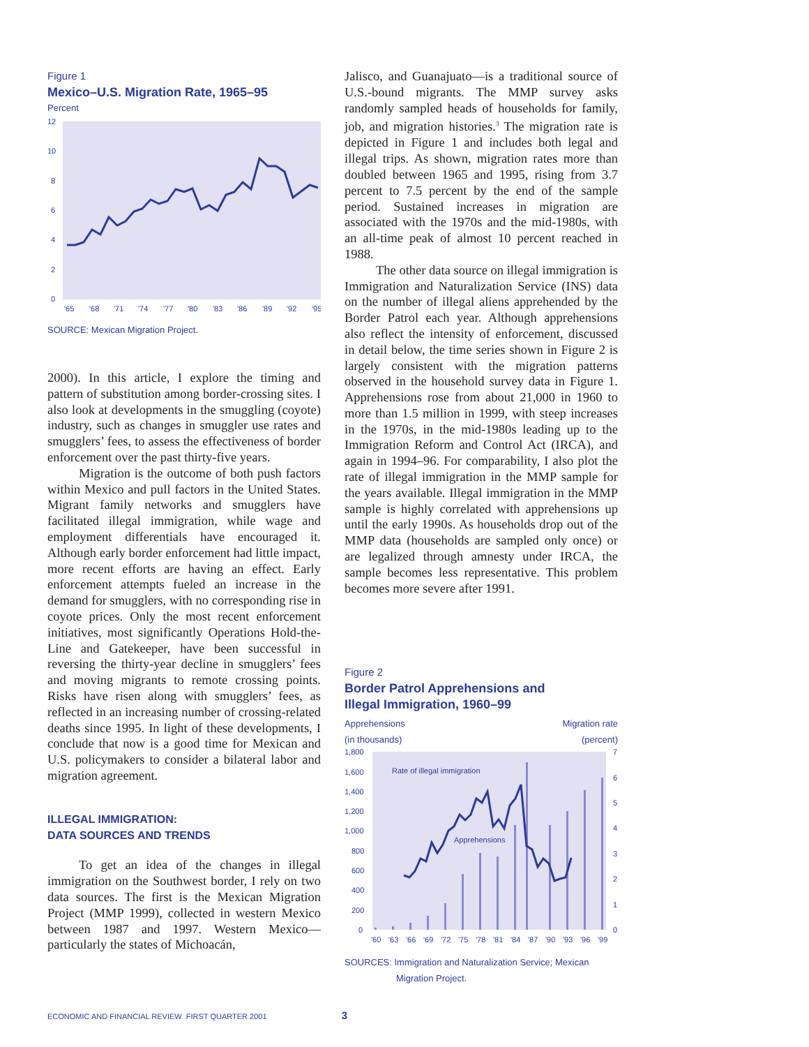Figure 1
Mexico–U.S. Migration Rate, 1965–95
Percent
12
10
8
6
4
2
0
'65
'68
'71
'74
'77
'80
'83
'86
'89
'92
'95
SOURCE: Mexican Migration Project.
2000). In this article, I explore the timing and pattern of substitution among border-crossing sites. I also look at developments in the smuggling (coyote) industry, such as changes in smuggler use rates and smugglers’ fees, to assess the effectiveness of border enforcement over the past thirty-five years.
Migration is the outcome of both push factors within Mexico and pull factors in the United States. Migrant family networks and smugglers have facilitated illegal immigration, while wage and employment differentials have encouraged it. Although early border enforcement had little impact, more recent efforts are having an effect. Early enforcement attempts fueled an increase in the demand for smugglers, with no corresponding rise in coyote prices. Only the most recent enforcement initiatives, most significantly Operations Hold-the-Line and Gatekeeper, have been successful in reversing the thirty-year decline in smugglers’ fees and moving migrants to remote crossing points. Risks have risen along with smugglers’ fees, as reflected in an increasing number of crossing-related deaths since 1995. In light of these developments, I conclude that now is a good time for Mexican and U.S. policymakers to consider a bilateral labor and migration agreement.
ILLEGAL IMMIGRATION:
DATA SOURCES AND TRENDS
To get an idea of the changes in illegal immigration on the Southwest border, I rely on two data sources. The first is the Mexican Migration Project (MMP 1999), collected in western Mexico between 1987 and 1997. Western Mexico—particularly the states of Michoacán,
Jalisco, and Guanajuato—is a traditional source of U.S.-bound migrants. The MMP survey asks randomly sampled heads of households for family, job, and migration histories.<sup>3</sup> The migration rate is depicted in Figure 1 and includes both legal and illegal trips. As shown, migration rates more than doubled between 1965 and 1995, rising from 3.7 percent to 7.5 percent by the end of the sample period. Sustained increases in migration are associated with the 1970s and the mid-1980s, with an all-time peak of almost 10 percent reached in 1988.
The other data source on illegal immigration is Immigration and Naturalization Service (INS) data on the number of illegal aliens apprehended by the Border Patrol each year. Although apprehensions also reflect the intensity of enforcement, discussed in detail below, the time series shown in Figure 2 is largely consistent with the migration patterns observed in the household survey data in Figure 1. Apprehensions rose from about 21,000 in 1960 to more than 1.5 million in 1999, with steep increases in the 1970s, in the mid-1980s leading up to the Immigration Reform and Control Act (IRCA), and again in 1994–96. For comparability, I also plot the rate of illegal immigration in the MMP sample for the years available. Illegal immigration in the MMP sample is highly correlated with apprehensions up until the early 1990s. As households drop out of the MMP data (households are sampled only once) or are legalized through amnesty under IRCA, the sample becomes less representative. This problem becomes more severe after 1991.
Figure 2
Border Patrol Apprehensions and
Illegal Immigration, 1960–99
Apprehensions
(in thousands) Migration rate
(percent)
1,800
1,600
1,400
1,200
1,000
800
600
400
200
0
7
6
5
4
3
2
1
0
'60
'63
'66
'69
'72
'75
'78
'81
'84
'87
'90
'93
'96
'99
Rate of illegal immigration
Apprehensions
SOURCES: Immigration and Naturalization Service; Mexican
Migration Project.
ECONOMIC AND FINANCIAL REVIEW FIRST QUARTER 2001 3